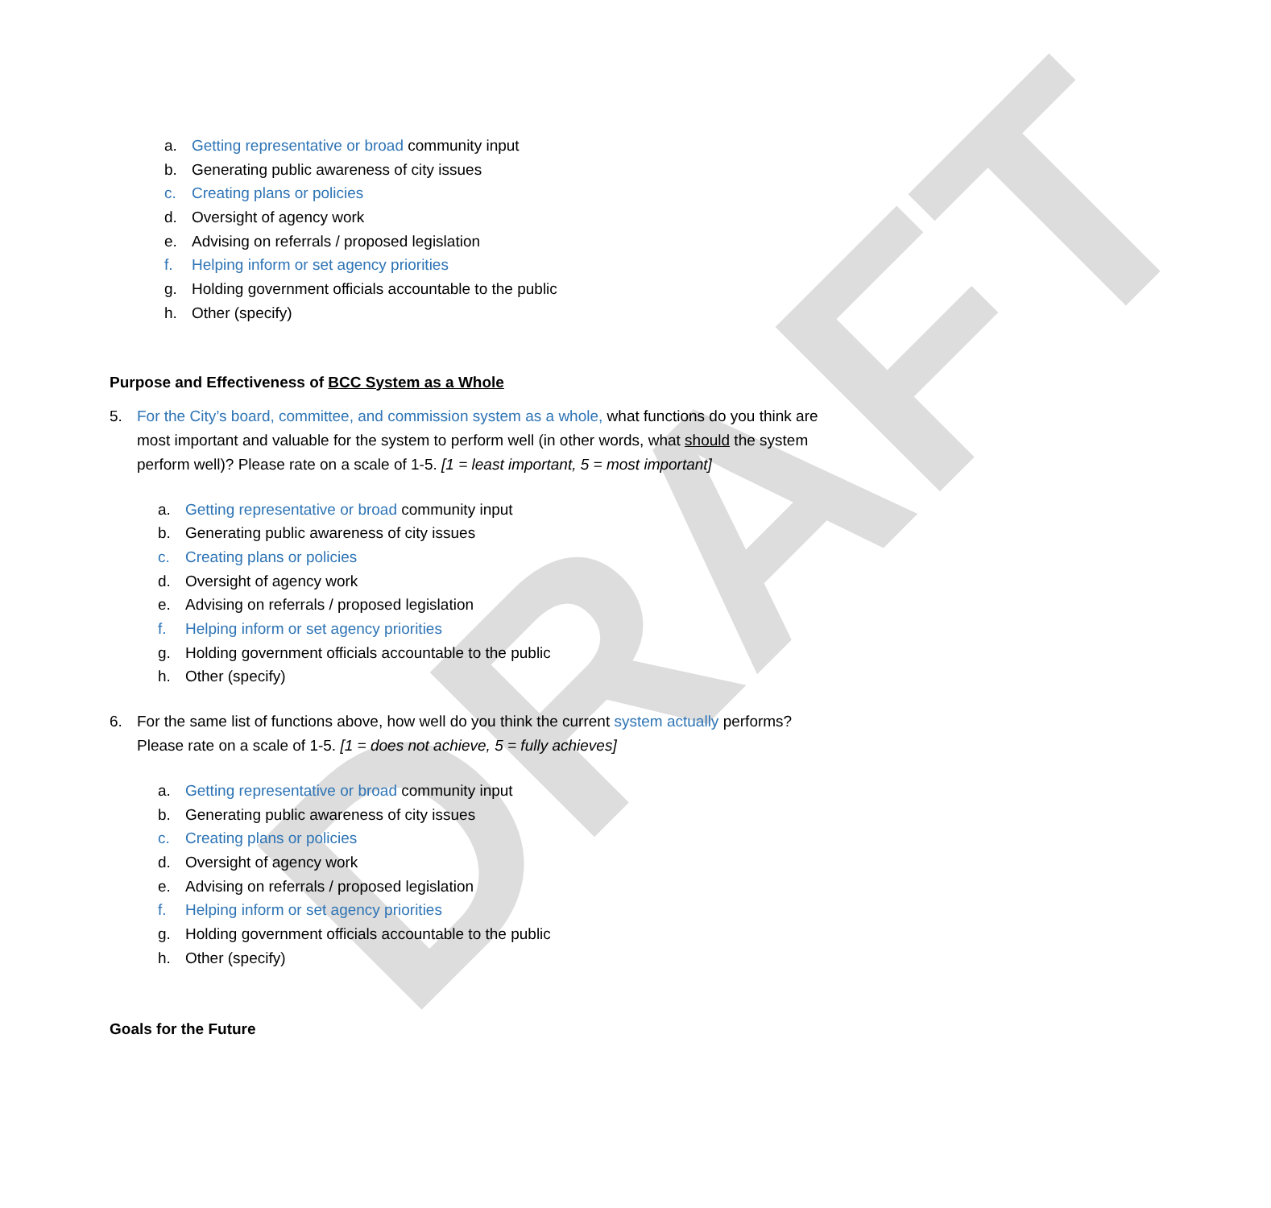DRAFT
a. Getting representative or broad community input
b. Generating public awareness of city issues
c. Creating plans or policies
d. Oversight of agency work
e. Advising on referrals / proposed legislation
f. Helping inform or set agency priorities
g. Holding government officials accountable to the public
h. Other (specify)
Purpose and Effectiveness of BCC System as a Whole
5. For the City’s board, committee, and commission system as a whole, what functions do you think are most important and valuable for the system to perform well (in other words, what should the system perform well)? Please rate on a scale of 1-5. [1 = least important, 5 = most important]
a. Getting representative or broad community input
b. Generating public awareness of city issues
c. Creating plans or policies
d. Oversight of agency work
e. Advising on referrals / proposed legislation
f. Helping inform or set agency priorities
g. Holding government officials accountable to the public
h. Other (specify)
6. For the same list of functions above, how well do you think the current system actually performs? Please rate on a scale of 1-5. [1 = does not achieve, 5 = fully achieves]
a. Getting representative or broad community input
b. Generating public awareness of city issues
c. Creating plans or policies
d. Oversight of agency work
e. Advising on referrals / proposed legislation
f. Helping inform or set agency priorities
g. Holding government officials accountable to the public
h. Other (specify)
Goals for the Future